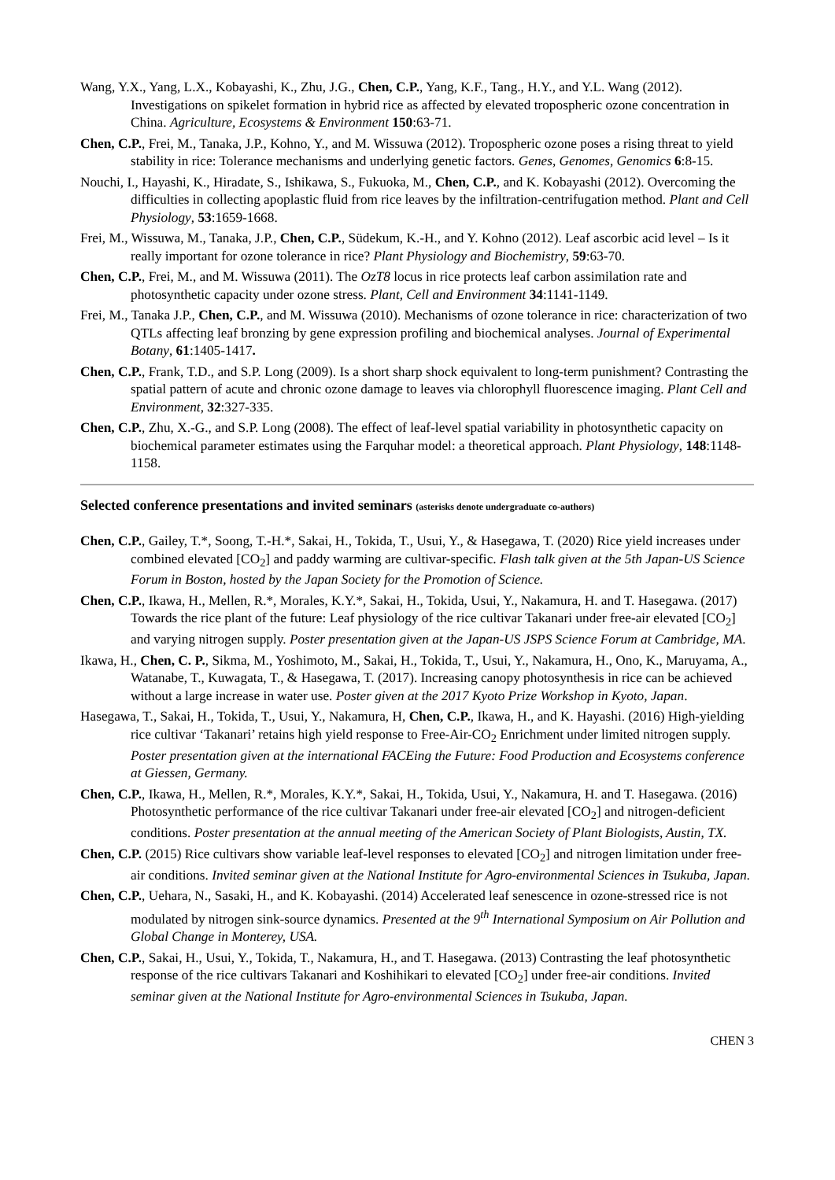Wang, Y.X., Yang, L.X., Kobayashi, K., Zhu, J.G., Chen, C.P., Yang, K.F., Tang., H.Y., and Y.L. Wang (2012). Investigations on spikelet formation in hybrid rice as affected by elevated tropospheric ozone concentration in China. Agriculture, Ecosystems & Environment 150:63-71.
Chen, C.P., Frei, M., Tanaka, J.P., Kohno, Y., and M. Wissuwa (2012). Tropospheric ozone poses a rising threat to yield stability in rice: Tolerance mechanisms and underlying genetic factors. Genes, Genomes, Genomics 6:8-15.
Nouchi, I., Hayashi, K., Hiradate, S., Ishikawa, S., Fukuoka, M., Chen, C.P., and K. Kobayashi (2012). Overcoming the difficulties in collecting apoplastic fluid from rice leaves by the infiltration-centrifugation method. Plant and Cell Physiology, 53:1659-1668.
Frei, M., Wissuwa, M., Tanaka, J.P., Chen, C.P., Südekum, K.-H., and Y. Kohno (2012). Leaf ascorbic acid level – Is it really important for ozone tolerance in rice? Plant Physiology and Biochemistry, 59:63-70.
Chen, C.P., Frei, M., and M. Wissuwa (2011). The OzT8 locus in rice protects leaf carbon assimilation rate and photosynthetic capacity under ozone stress. Plant, Cell and Environment 34:1141-1149.
Frei, M., Tanaka J.P., Chen, C.P., and M. Wissuwa (2010). Mechanisms of ozone tolerance in rice: characterization of two QTLs affecting leaf bronzing by gene expression profiling and biochemical analyses. Journal of Experimental Botany, 61:1405-1417.
Chen, C.P., Frank, T.D., and S.P. Long (2009). Is a short sharp shock equivalent to long-term punishment? Contrasting the spatial pattern of acute and chronic ozone damage to leaves via chlorophyll fluorescence imaging. Plant Cell and Environment, 32:327-335.
Chen, C.P., Zhu, X.-G., and S.P. Long (2008). The effect of leaf-level spatial variability in photosynthetic capacity on biochemical parameter estimates using the Farquhar model: a theoretical approach. Plant Physiology, 148:1148-1158.
Selected conference presentations and invited seminars (asterisks denote undergraduate co-authors)
Chen, C.P., Gailey, T.*, Soong, T.-H.*, Sakai, H., Tokida, T., Usui, Y., & Hasegawa, T. (2020) Rice yield increases under combined elevated [CO<sub>2</sub>] and paddy warming are cultivar-specific. Flash talk given at the 5th Japan-US Science Forum in Boston, hosted by the Japan Society for the Promotion of Science.
Chen, C.P., Ikawa, H., Mellen, R.*, Morales, K.Y.*, Sakai, H., Tokida, Usui, Y., Nakamura, H. and T. Hasegawa. (2017) Towards the rice plant of the future: Leaf physiology of the rice cultivar Takanari under free-air elevated [CO<sub>2</sub>] and varying nitrogen supply. Poster presentation given at the Japan-US JSPS Science Forum at Cambridge, MA.
Ikawa, H., Chen, C. P., Sikma, M., Yoshimoto, M., Sakai, H., Tokida, T., Usui, Y., Nakamura, H., Ono, K., Maruyama, A., Watanabe, T., Kuwagata, T., & Hasegawa, T. (2017). Increasing canopy photosynthesis in rice can be achieved without a large increase in water use. Poster given at the 2017 Kyoto Prize Workshop in Kyoto, Japan.
Hasegawa, T., Sakai, H., Tokida, T., Usui, Y., Nakamura, H, Chen, C.P., Ikawa, H., and K. Hayashi. (2016) High-yielding rice cultivar ‘Takanari’ retains high yield response to Free-Air-CO<sub>2</sub> Enrichment under limited nitrogen supply. Poster presentation given at the international FACEing the Future: Food Production and Ecosystems conference at Giessen, Germany.
Chen, C.P., Ikawa, H., Mellen, R.*, Morales, K.Y.*, Sakai, H., Tokida, Usui, Y., Nakamura, H. and T. Hasegawa. (2016) Photosynthetic performance of the rice cultivar Takanari under free-air elevated [CO<sub>2</sub>] and nitrogen-deficient conditions. Poster presentation at the annual meeting of the American Society of Plant Biologists, Austin, TX.
Chen, C.P. (2015) Rice cultivars show variable leaf-level responses to elevated [CO<sub>2</sub>] and nitrogen limitation under free-air conditions. Invited seminar given at the National Institute for Agro-environmental Sciences in Tsukuba, Japan.
Chen, C.P., Uehara, N., Sasaki, H., and K. Kobayashi. (2014) Accelerated leaf senescence in ozone-stressed rice is not modulated by nitrogen sink-source dynamics. Presented at the 9<sup>th</sup> International Symposium on Air Pollution and Global Change in Monterey, USA.
Chen, C.P., Sakai, H., Usui, Y., Tokida, T., Nakamura, H., and T. Hasegawa. (2013) Contrasting the leaf photosynthetic response of the rice cultivars Takanari and Koshihikari to elevated [CO<sub>2</sub>] under free-air conditions. Invited seminar given at the National Institute for Agro-environmental Sciences in Tsukuba, Japan.
CHEN 3